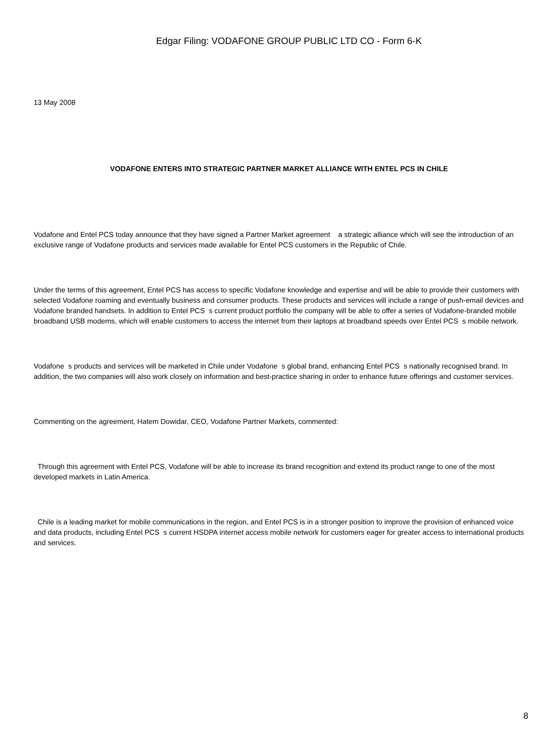Edgar Filing: VODAFONE GROUP PUBLIC LTD CO - Form 6-K
13 May 2008
VODAFONE ENTERS INTO STRATEGIC PARTNER MARKET ALLIANCE WITH ENTEL PCS IN CHILE
Vodafone and Entel PCS today announce that they have signed a Partner Market agreement a strategic alliance which will see the introduction of an exclusive range of Vodafone products and services made available for Entel PCS customers in the Republic of Chile.
Under the terms of this agreement, Entel PCS has access to specific Vodafone knowledge and expertise and will be able to provide their customers with selected Vodafone roaming and eventually business and consumer products. These products and services will include a range of push-email devices and Vodafone branded handsets. In addition to Entel PCS s current product portfolio the company will be able to offer a series of Vodafone-branded mobile broadband USB modems, which will enable customers to access the internet from their laptops at broadband speeds over Entel PCS s mobile network.
Vodafone s products and services will be marketed in Chile under Vodafone s global brand, enhancing Entel PCS s nationally recognised brand. In addition, the two companies will also work closely on information and best-practice sharing in order to enhance future offerings and customer services.
Commenting on the agreement, Hatem Dowidar, CEO, Vodafone Partner Markets, commented:
Through this agreement with Entel PCS, Vodafone will be able to increase its brand recognition and extend its product range to one of the most developed markets in Latin America.
Chile is a leading market for mobile communications in the region, and Entel PCS is in a stronger position to improve the provision of enhanced voice and data products, including Entel PCS s current HSDPA internet access mobile network for customers eager for greater access to international products and services.
8